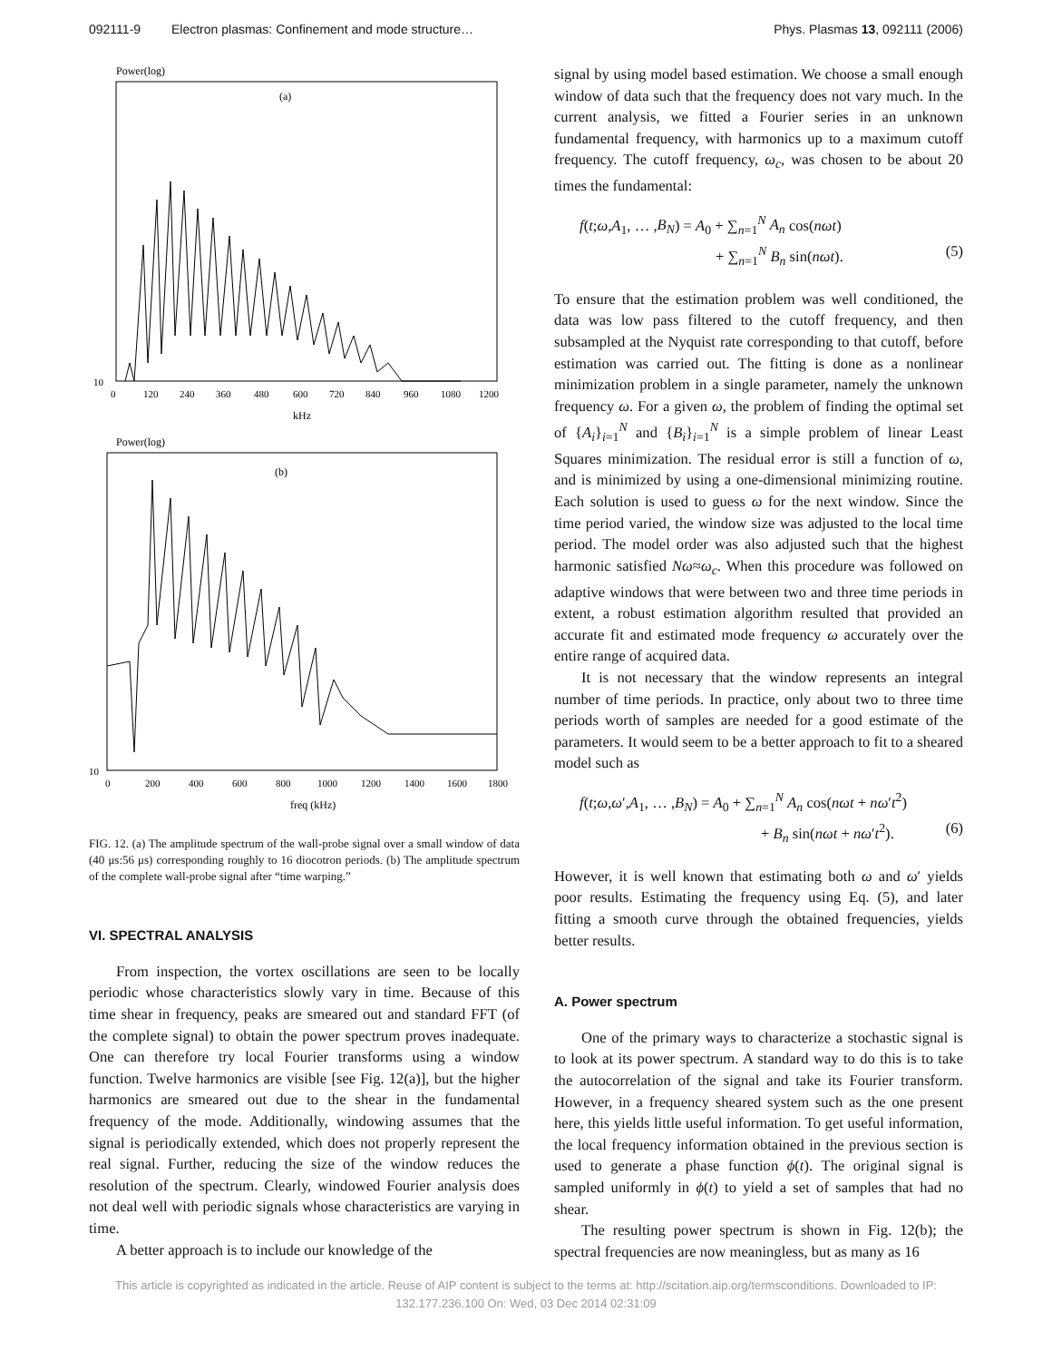092111-9 Electron plasmas: Confinement and mode structure…
Phys. Plasmas 13, 092111 (2006)
Power(log)
(a)
10
0
120
240
360
480
600
720
840
960
1080
1200
kHz
Power(log)
(b)
10
0
200
400
600
800
1000
1200
1400
1600
1800
freq (kHz)
FIG. 12. (a) The amplitude spectrum of the wall-probe signal over a small window of data (40 μs:56 μs) corresponding roughly to 16 diocotron periods. (b) The amplitude spectrum of the complete wall-probe signal after “time warping.”
VI. SPECTRAL ANALYSIS
From inspection, the vortex oscillations are seen to be locally periodic whose characteristics slowly vary in time. Because of this time shear in frequency, peaks are smeared out and standard FFT (of the complete signal) to obtain the power spectrum proves inadequate. One can therefore try local Fourier transforms using a window function. Twelve harmonics are visible [see Fig. 12(a)], but the higher harmonics are smeared out due to the shear in the fundamental frequency of the mode. Additionally, windowing assumes that the signal is periodically extended, which does not properly represent the real signal. Further, reducing the size of the window reduces the resolution of the spectrum. Clearly, windowed Fourier analysis does not deal well with periodic signals whose characteristics are varying in time.
A better approach is to include our knowledge of the
signal by using model based estimation. We choose a small enough window of data such that the frequency does not vary much. In the current analysis, we fitted a Fourier series in an unknown fundamental frequency, with harmonics up to a maximum cutoff frequency. The cutoff frequency, ω<sub>c</sub>, was chosen to be about 20 times the fundamental:
f(t;ω,A<sub>1</sub>, … ,B<sub>N</sub>) = A<sub>0</sub> + ∑<sub>n=1</sub><sup>N</sup> A<sub>n</sub> cos(nωt)
+ ∑<sub>n=1</sub><sup>N</sup> B<sub>n</sub> sin(nωt). (5)
To ensure that the estimation problem was well conditioned, the data was low pass filtered to the cutoff frequency, and then subsampled at the Nyquist rate corresponding to that cutoff, before estimation was carried out. The fitting is done as a nonlinear minimization problem in a single parameter, namely the unknown frequency ω. For a given ω, the problem of finding the optimal set of {A<sub>i</sub>}<sub>i=1</sub><sup>N</sup> and {B<sub>i</sub>}<sub>i=1</sub><sup>N</sup> is a simple problem of linear Least Squares minimization. The residual error is still a function of ω, and is minimized by using a one-dimensional minimizing routine. Each solution is used to guess ω for the next window. Since the time period varied, the window size was adjusted to the local time period. The model order was also adjusted such that the highest harmonic satisfied Nω≈ω<sub>c</sub>. When this procedure was followed on adaptive windows that were between two and three time periods in extent, a robust estimation algorithm resulted that provided an accurate fit and estimated mode frequency ω accurately over the entire range of acquired data.
It is not necessary that the window represents an integral number of time periods. In practice, only about two to three time periods worth of samples are needed for a good estimate of the parameters. It would seem to be a better approach to fit to a sheared model such as
f(t;ω,ω′,A<sub>1</sub>, … ,B<sub>N</sub>) = A<sub>0</sub> + ∑<sub>n=1</sub><sup>N</sup> A<sub>n</sub> cos(nωt + nω′t<sup>2</sup>)
+ B<sub>n</sub> sin(nωt + nω′t<sup>2</sup>). (6)
However, it is well known that estimating both ω and ω′ yields poor results. Estimating the frequency using Eq. (5), and later fitting a smooth curve through the obtained frequencies, yields better results.
A. Power spectrum
One of the primary ways to characterize a stochastic signal is to look at its power spectrum. A standard way to do this is to take the autocorrelation of the signal and take its Fourier transform. However, in a frequency sheared system such as the one present here, this yields little useful information. To get useful information, the local frequency information obtained in the previous section is used to generate a phase function ϕ(t). The original signal is sampled uniformly in ϕ(t) to yield a set of samples that had no shear.
The resulting power spectrum is shown in Fig. 12(b); the spectral frequencies are now meaningless, but as many as 16
This article is copyrighted as indicated in the article. Reuse of AIP content is subject to the terms at: http://scitation.aip.org/termsconditions. Downloaded to IP:
132.177.236.100 On: Wed, 03 Dec 2014 02:31:09